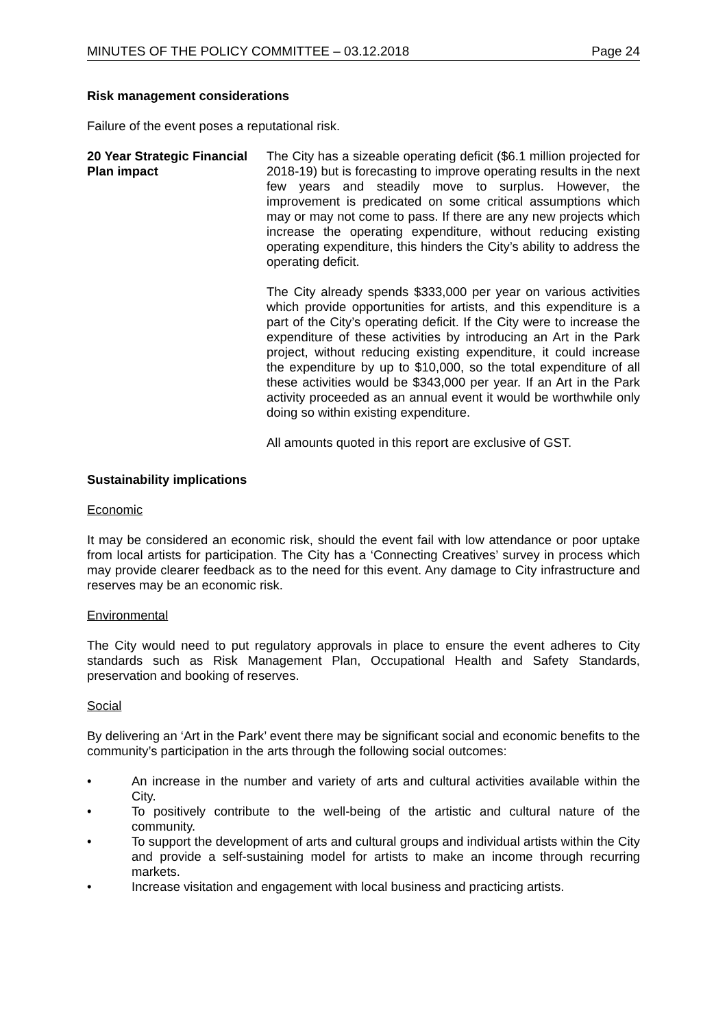MINUTES OF THE POLICY COMMITTEE – 03.12.2018 Page 24
Risk management considerations
Failure of the event poses a reputational risk.
20 Year Strategic Financial Plan impact
The City has a sizeable operating deficit ($6.1 million projected for 2018-19) but is forecasting to improve operating results in the next few years and steadily move to surplus. However, the improvement is predicated on some critical assumptions which may or may not come to pass. If there are any new projects which increase the operating expenditure, without reducing existing operating expenditure, this hinders the City’s ability to address the operating deficit.
The City already spends $333,000 per year on various activities which provide opportunities for artists, and this expenditure is a part of the City’s operating deficit. If the City were to increase the expenditure of these activities by introducing an Art in the Park project, without reducing existing expenditure, it could increase the expenditure by up to $10,000, so the total expenditure of all these activities would be $343,000 per year. If an Art in the Park activity proceeded as an annual event it would be worthwhile only doing so within existing expenditure.
All amounts quoted in this report are exclusive of GST.
Sustainability implications
Economic
It may be considered an economic risk, should the event fail with low attendance or poor uptake from local artists for participation. The City has a ‘Connecting Creatives’ survey in process which may provide clearer feedback as to the need for this event. Any damage to City infrastructure and reserves may be an economic risk.
Environmental
The City would need to put regulatory approvals in place to ensure the event adheres to City standards such as Risk Management Plan, Occupational Health and Safety Standards, preservation and booking of reserves.
Social
By delivering an ‘Art in the Park’ event there may be significant social and economic benefits to the community’s participation in the arts through the following social outcomes:
• An increase in the number and variety of arts and cultural activities available within the City.
• To positively contribute to the well-being of the artistic and cultural nature of the community.
• To support the development of arts and cultural groups and individual artists within the City and provide a self-sustaining model for artists to make an income through recurring markets.
• Increase visitation and engagement with local business and practicing artists.